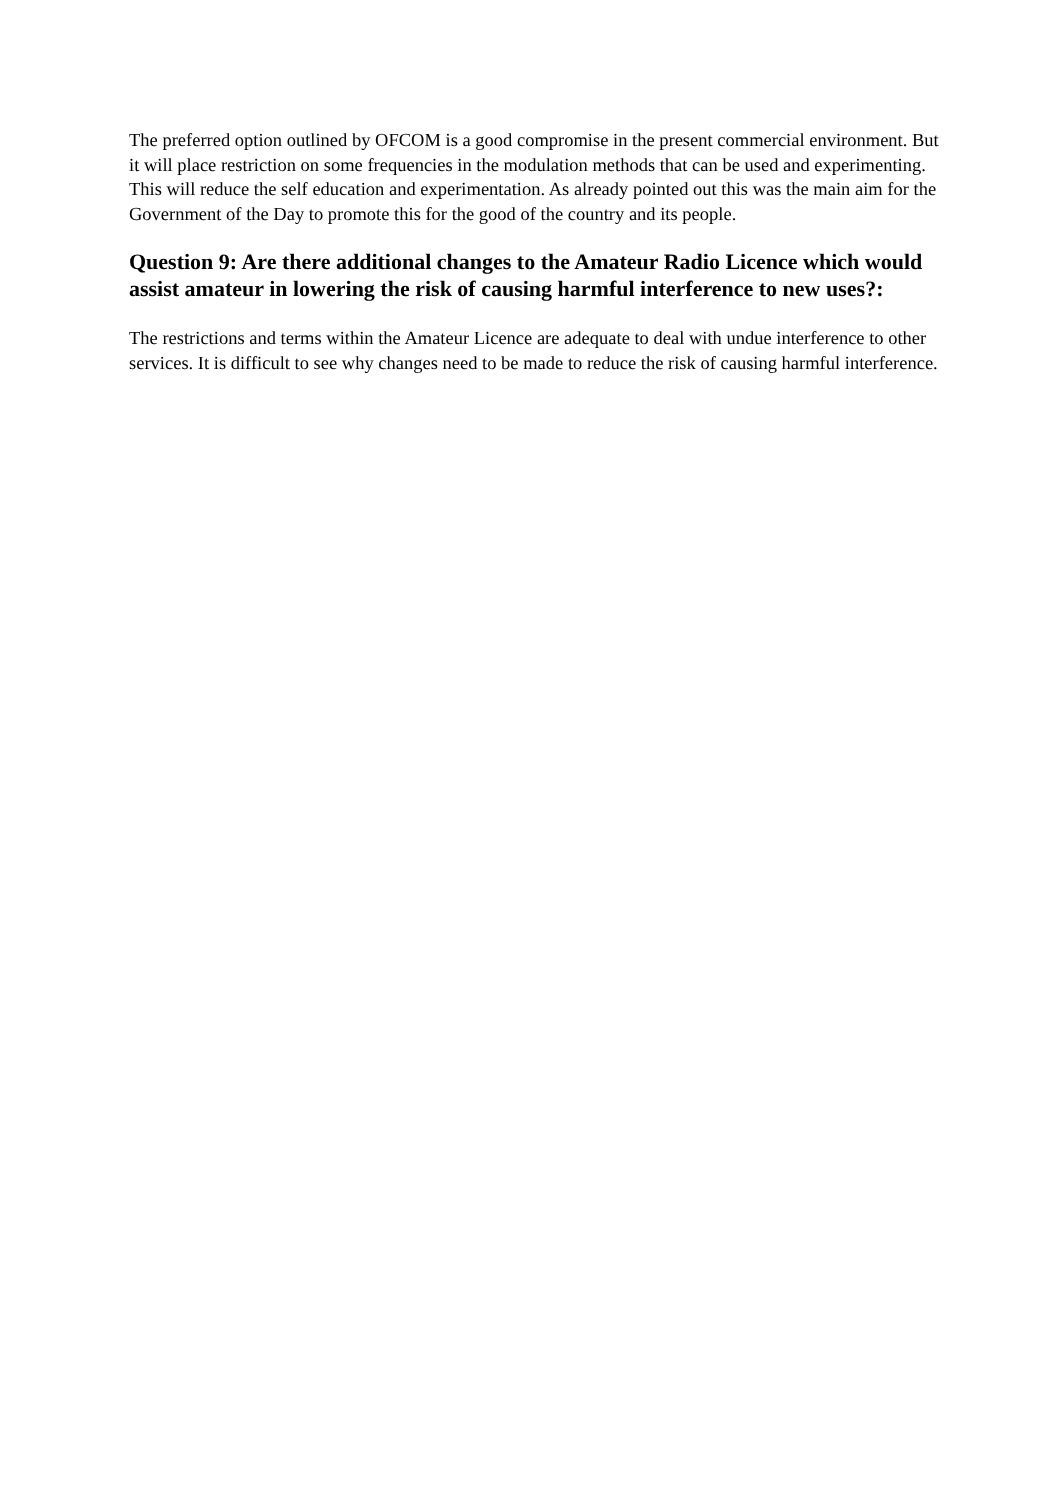The preferred option outlined by OFCOM is a good compromise in the present commercial environment. But it will place restriction on some frequencies in the modulation methods that can be used and experimenting. This will reduce the self education and experimentation. As already pointed out this was the main aim for the Government of the Day to promote this for the good of the country and its people.
Question 9: Are there additional changes to the Amateur Radio Licence which would assist amateur in lowering the risk of causing harmful interference to new uses?:
The restrictions and terms within the Amateur Licence are adequate to deal with undue interference to other services. It is difficult to see why changes need to be made to reduce the risk of causing harmful interference.